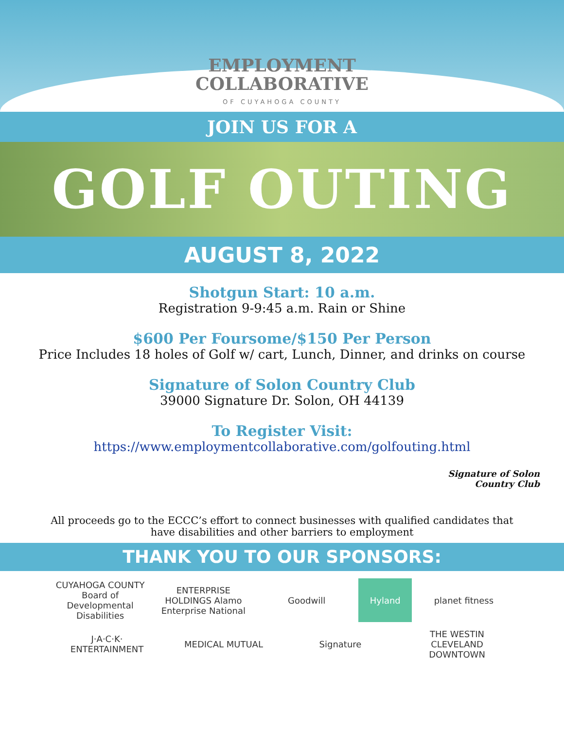EMPLOYMENT
COLLABORATIVE
OF CUYAHOGA COUNTY
JOIN US FOR A
GOLF OUTING
AUGUST 8, 2022
Shotgun Start: 10 a.m.
Registration 9-9:45 a.m. Rain or Shine
$600 Per Foursome/$150 Per Person
Price Includes 18 holes of Golf w/ cart, Lunch, Dinner, and drinks on course
Signature of Solon Country Club
39000 Signature Dr. Solon, OH 44139
To Register Visit:
https://www.employmentcollaborative.com/golfouting.html
Signature of Solon
Country Club
All proceeds go to the ECCC’s effort to connect businesses with qualified candidates that have disabilities and other barriers to employment
THANK YOU TO OUR SPONSORS:
CUYAHOGA COUNTY Board of Developmental Disabilities
ENTERPRISE HOLDINGS Alamo Enterprise National
Goodwill
Hyland
planet fitness
J·A·C·K· ENTERTAINMENT
MEDICAL MUTUAL
Signature
THE WESTIN CLEVELAND DOWNTOWN